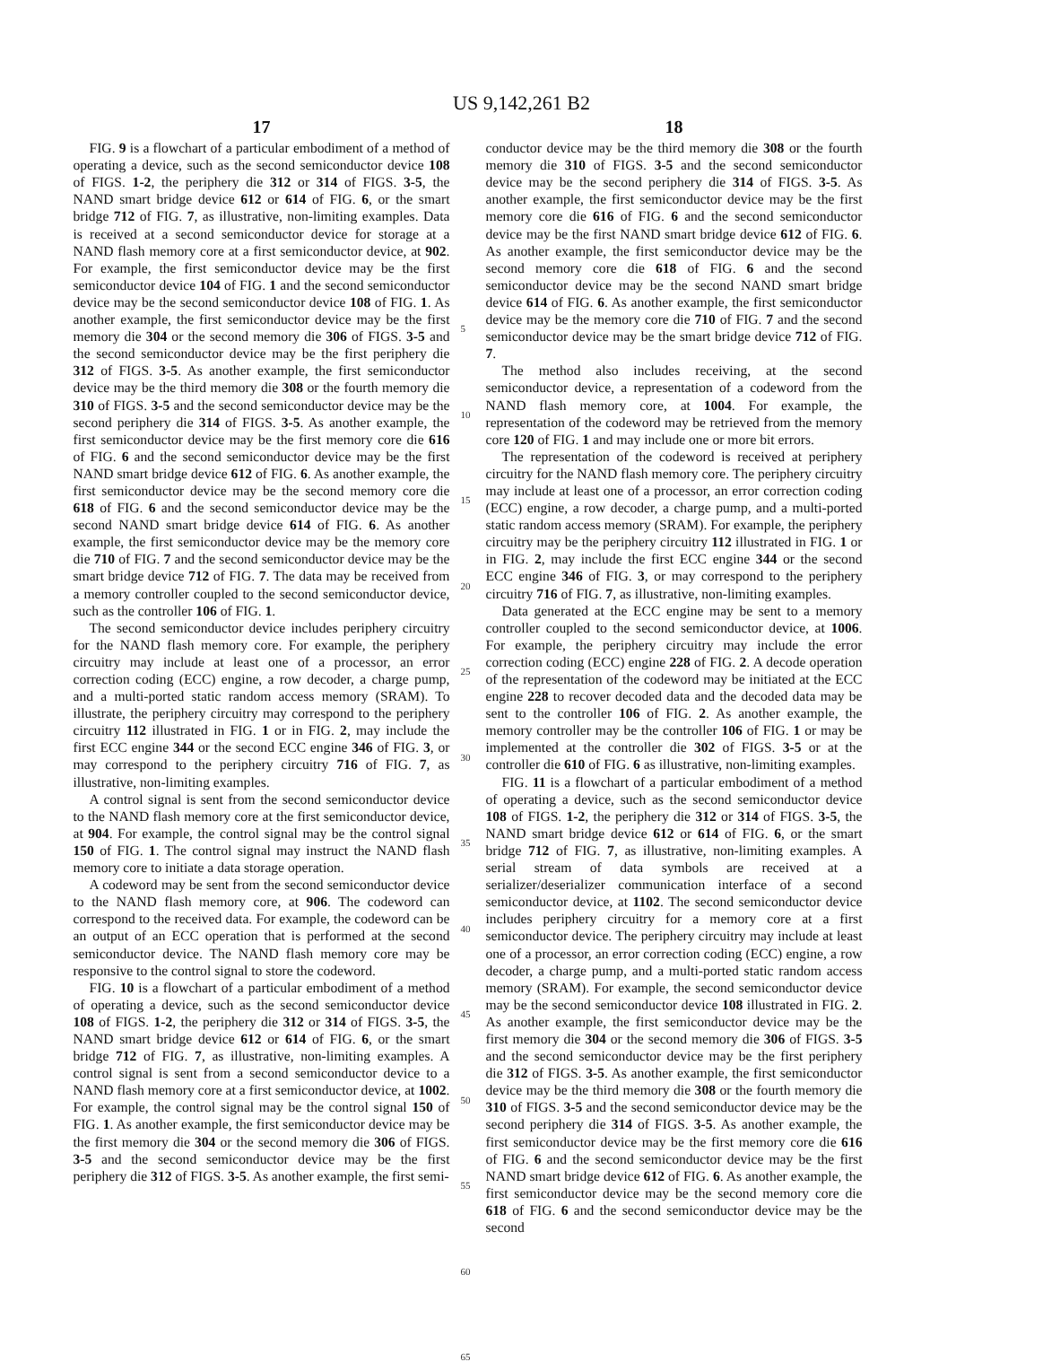US 9,142,261 B2
17
FIG. 9 is a flowchart of a particular embodiment of a method of operating a device, such as the second semiconductor device 108 of FIGS. 1-2, the periphery die 312 or 314 of FIGS. 3-5, the NAND smart bridge device 612 or 614 of FIG. 6, or the smart bridge 712 of FIG. 7, as illustrative, non-limiting examples. Data is received at a second semiconductor device for storage at a NAND flash memory core at a first semiconductor device, at 902. For example, the first semiconductor device may be the first semiconductor device 104 of FIG. 1 and the second semiconductor device may be the second semiconductor device 108 of FIG. 1. As another example, the first semiconductor device may be the first memory die 304 or the second memory die 306 of FIGS. 3-5 and the second semiconductor device may be the first periphery die 312 of FIGS. 3-5. As another example, the first semiconductor device may be the third memory die 308 or the fourth memory die 310 of FIGS. 3-5 and the second semiconductor device may be the second periphery die 314 of FIGS. 3-5. As another example, the first semiconductor device may be the first memory core die 616 of FIG. 6 and the second semiconductor device may be the first NAND smart bridge device 612 of FIG. 6. As another example, the first semiconductor device may be the second memory core die 618 of FIG. 6 and the second semiconductor device may be the second NAND smart bridge device 614 of FIG. 6. As another example, the first semiconductor device may be the memory core die 710 of FIG. 7 and the second semiconductor device may be the smart bridge device 712 of FIG. 7. The data may be received from a memory controller coupled to the second semiconductor device, such as the controller 106 of FIG. 1.
The second semiconductor device includes periphery circuitry for the NAND flash memory core. For example, the periphery circuitry may include at least one of a processor, an error correction coding (ECC) engine, a row decoder, a charge pump, and a multi-ported static random access memory (SRAM). To illustrate, the periphery circuitry may correspond to the periphery circuitry 112 illustrated in FIG. 1 or in FIG. 2, may include the first ECC engine 344 or the second ECC engine 346 of FIG. 3, or may correspond to the periphery circuitry 716 of FIG. 7, as illustrative, non-limiting examples.
A control signal is sent from the second semiconductor device to the NAND flash memory core at the first semiconductor device, at 904. For example, the control signal may be the control signal 150 of FIG. 1. The control signal may instruct the NAND flash memory core to initiate a data storage operation.
A codeword may be sent from the second semiconductor device to the NAND flash memory core, at 906. The codeword can correspond to the received data. For example, the codeword can be an output of an ECC operation that is performed at the second semiconductor device. The NAND flash memory core may be responsive to the control signal to store the codeword.
FIG. 10 is a flowchart of a particular embodiment of a method of operating a device, such as the second semiconductor device 108 of FIGS. 1-2, the periphery die 312 or 314 of FIGS. 3-5, the NAND smart bridge device 612 or 614 of FIG. 6, or the smart bridge 712 of FIG. 7, as illustrative, non-limiting examples. A control signal is sent from a second semiconductor device to a NAND flash memory core at a first semiconductor device, at 1002. For example, the control signal may be the control signal 150 of FIG. 1. As another example, the first semiconductor device may be the first memory die 304 or the second memory die 306 of FIGS. 3-5 and the second semiconductor device may be the first periphery die 312 of FIGS. 3-5. As another example, the first semi-
5
10
15
20
25
30
35
40
45
50
55
60
65
18
conductor device may be the third memory die 308 or the fourth memory die 310 of FIGS. 3-5 and the second semiconductor device may be the second periphery die 314 of FIGS. 3-5. As another example, the first semiconductor device may be the first memory core die 616 of FIG. 6 and the second semiconductor device may be the first NAND smart bridge device 612 of FIG. 6. As another example, the first semiconductor device may be the second memory core die 618 of FIG. 6 and the second semiconductor device may be the second NAND smart bridge device 614 of FIG. 6. As another example, the first semiconductor device may be the memory core die 710 of FIG. 7 and the second semiconductor device may be the smart bridge device 712 of FIG. 7.
The method also includes receiving, at the second semiconductor device, a representation of a codeword from the NAND flash memory core, at 1004. For example, the representation of the codeword may be retrieved from the memory core 120 of FIG. 1 and may include one or more bit errors.
The representation of the codeword is received at periphery circuitry for the NAND flash memory core. The periphery circuitry may include at least one of a processor, an error correction coding (ECC) engine, a row decoder, a charge pump, and a multi-ported static random access memory (SRAM). For example, the periphery circuitry may be the periphery circuitry 112 illustrated in FIG. 1 or in FIG. 2, may include the first ECC engine 344 or the second ECC engine 346 of FIG. 3, or may correspond to the periphery circuitry 716 of FIG. 7, as illustrative, non-limiting examples.
Data generated at the ECC engine may be sent to a memory controller coupled to the second semiconductor device, at 1006. For example, the periphery circuitry may include the error correction coding (ECC) engine 228 of FIG. 2. A decode operation of the representation of the codeword may be initiated at the ECC engine 228 to recover decoded data and the decoded data may be sent to the controller 106 of FIG. 2. As another example, the memory controller may be the controller 106 of FIG. 1 or may be implemented at the controller die 302 of FIGS. 3-5 or at the controller die 610 of FIG. 6 as illustrative, non-limiting examples.
FIG. 11 is a flowchart of a particular embodiment of a method of operating a device, such as the second semiconductor device 108 of FIGS. 1-2, the periphery die 312 or 314 of FIGS. 3-5, the NAND smart bridge device 612 or 614 of FIG. 6, or the smart bridge 712 of FIG. 7, as illustrative, non-limiting examples. A serial stream of data symbols are received at a serializer/deserializer communication interface of a second semiconductor device, at 1102. The second semiconductor device includes periphery circuitry for a memory core at a first semiconductor device. The periphery circuitry may include at least one of a processor, an error correction coding (ECC) engine, a row decoder, a charge pump, and a multi-ported static random access memory (SRAM). For example, the second semiconductor device may be the second semiconductor device 108 illustrated in FIG. 2. As another example, the first semiconductor device may be the first memory die 304 or the second memory die 306 of FIGS. 3-5 and the second semiconductor device may be the first periphery die 312 of FIGS. 3-5. As another example, the first semiconductor device may be the third memory die 308 or the fourth memory die 310 of FIGS. 3-5 and the second semiconductor device may be the second periphery die 314 of FIGS. 3-5. As another example, the first semiconductor device may be the first memory core die 616 of FIG. 6 and the second semiconductor device may be the first NAND smart bridge device 612 of FIG. 6. As another example, the first semiconductor device may be the second memory core die 618 of FIG. 6 and the second semiconductor device may be the second